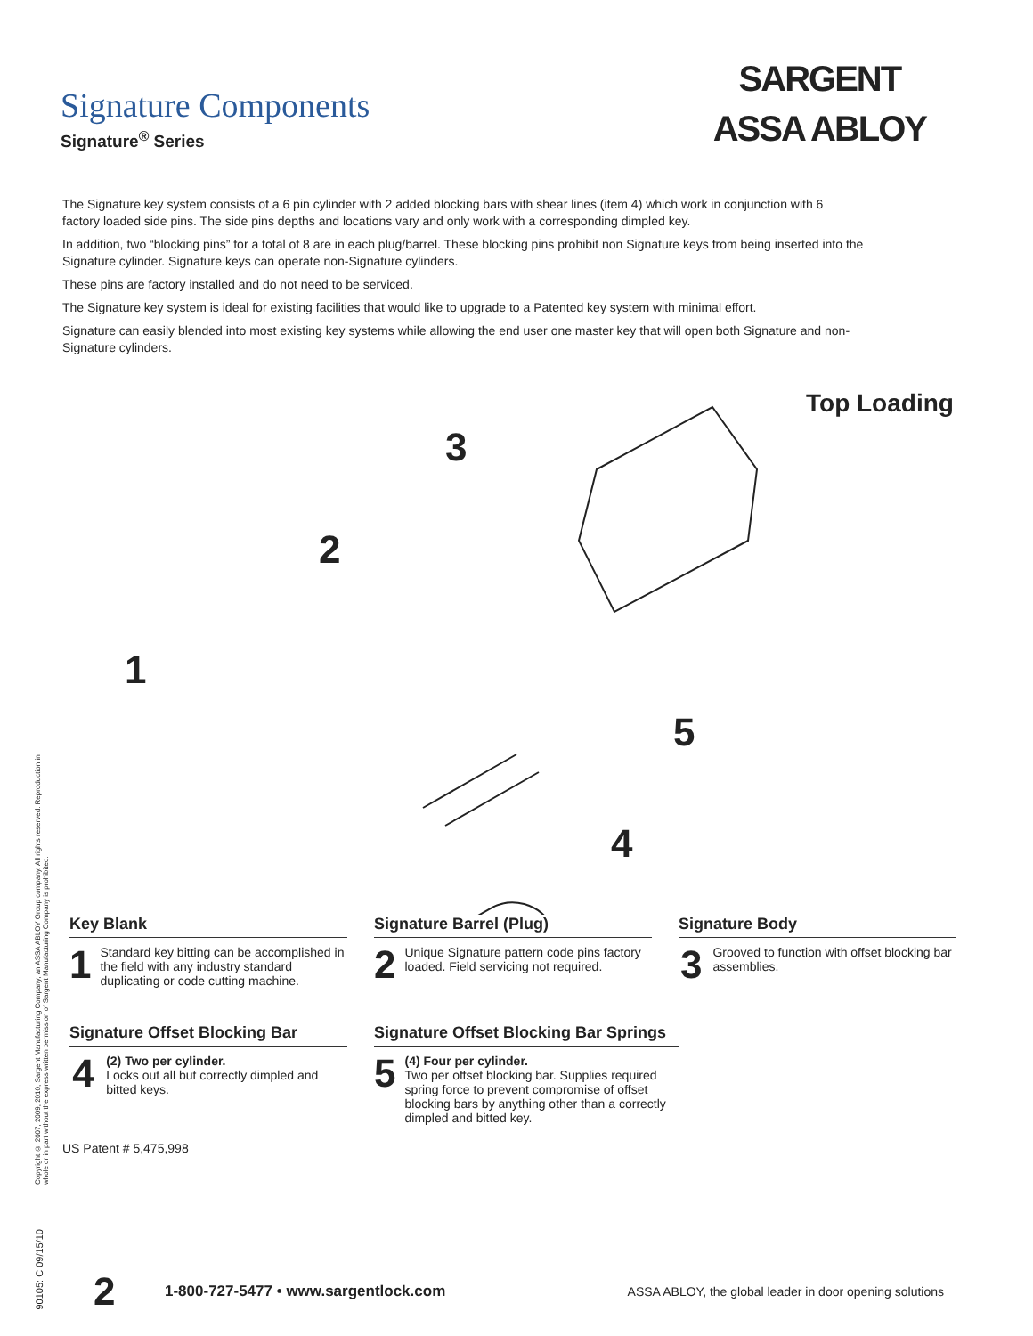Signature Components
Signature<sup>®</sup> Series
SARGENT
ASSA ABLOY
The Signature key system consists of a 6 pin cylinder with 2 added blocking bars with shear lines (item 4) which work in conjunction with 6 factory loaded side pins. The side pins depths and locations vary and only work with a corresponding dimpled key.
In addition, two “blocking pins” for a total of 8 are in each plug/barrel. These blocking pins prohibit non Signature keys from being inserted into the Signature cylinder. Signature keys can operate non-Signature cylinders.
These pins are factory installed and do not need to be serviced.
The Signature key system is ideal for existing facilities that would like to upgrade to a Patented key system with minimal effort.
Signature can easily blended into most existing key systems while allowing the end user one master key that will open both Signature and non-Signature cylinders.
3
Top Loading
2
1
5
4
Key Blank
1
Standard key bitting can be accomplished in the field with any industry standard duplicating or code cutting machine.
Signature Barrel (Plug)
2
Unique Signature pattern code pins factory loaded. Field servicing not required.
Signature Body
3
Grooved to function with offset blocking bar assemblies.
Signature Offset Blocking Bar
4
(2) Two per cylinder.
Locks out all but correctly dimpled and bitted keys.
Signature Offset Blocking Bar Springs
5
(4) Four per cylinder.
Two per offset blocking bar. Supplies required spring force to prevent compromise of offset blocking bars by anything other than a correctly dimpled and bitted key.
US Patent # 5,475,998
Copyright © 2007, 2009, 2010, Sargent Manufacturing Company, an ASSA ABLOY Group company. All rights reserved. Reproduction in whole or in part without the express written permission of Sargent Manufacturing Company is prohibited.
90105: C 09/15/10
2 1-800-727-5477 • www.sargentlock.com ASSA ABLOY, the global leader in door opening solutions